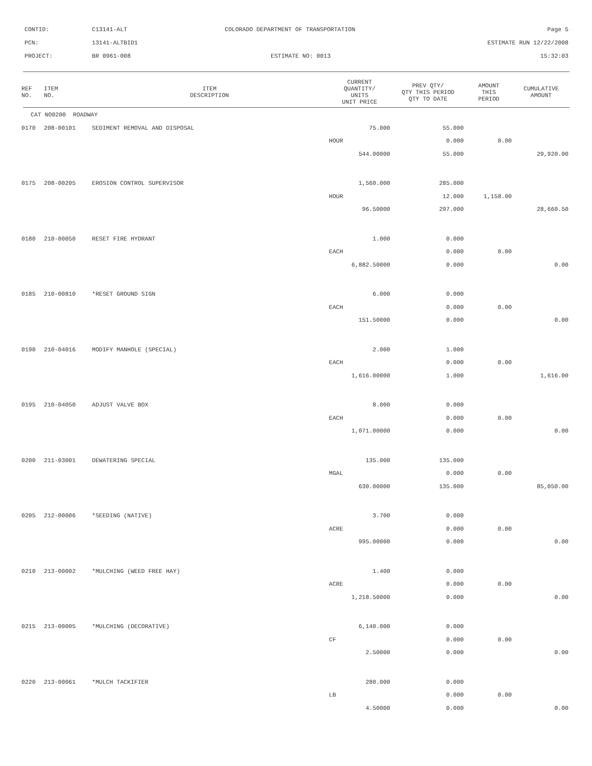CONTID: C13141-ALT COLORADO DEPARTMENT OF TRANSPORTATION Page 5
PCN: 13141-ALTBID1 ESTIMATE RUN 12/22/2008
PROJECT: BR 0961-008 ESTIMATE NO: 0013 15:32:03
| REF NO. | ITEM NO. | ITEM DESCRIPTION | CURRENT QUANTITY/ UNITS UNIT PRICE | PREV QTY/ QTY THIS PERIOD QTY TO DATE | AMOUNT THIS PERIOD | CUMULATIVE AMOUNT |
| --- | --- | --- | --- | --- | --- | --- |
| CAT NO0200 ROADWAY | | | | | | |
| 0170 | 208-00101 | SEDIMENT REMOVAL AND DISPOSAL | 75.000 | 55.000 | | |
| | | | HOUR | 0.000 | 0.00 | |
| | | | 544.00000 | 55.000 | | 29,920.00 |
| 0175 | 208-00205 | EROSION CONTROL SUPERVISOR | 1,560.000 | 285.000 | | |
| | | | HOUR | 12.000 | 1,158.00 | |
| | | | 96.50000 | 297.000 | | 28,660.50 |
| 0180 | 210-00050 | RESET FIRE HYDRANT | 1.000 | 0.000 | | |
| | | | EACH | 0.000 | 0.00 | |
| | | | 6,882.50000 | 0.000 | | 0.00 |
| 0185 | 210-00810 | *RESET GROUND SIGN | 6.000 | 0.000 | | |
| | | | EACH | 0.000 | 0.00 | |
| | | | 151.50000 | 0.000 | | 0.00 |
| 0190 | 210-04016 | MODIFY MANHOLE (SPECIAL) | 2.000 | 1.000 | | |
| | | | EACH | 0.000 | 0.00 | |
| | | | 1,616.00000 | 1.000 | | 1,616.00 |
| 0195 | 210-04050 | ADJUST VALVE BOX | 8.000 | 0.000 | | |
| | | | EACH | 0.000 | 0.00 | |
| | | | 1,071.00000 | 0.000 | | 0.00 |
| 0200 | 211-03001 | DEWATERING SPECIAL | 135.000 | 135.000 | | |
| | | | MGAL | 0.000 | 0.00 | |
| | | | 630.00000 | 135.000 | | 85,050.00 |
| 0205 | 212-00006 | *SEEDING (NATIVE) | 3.700 | 0.000 | | |
| | | | ACRE | 0.000 | 0.00 | |
| | | | 995.00000 | 0.000 | | 0.00 |
| 0210 | 213-00002 | *MULCHING (WEED FREE HAY) | 1.400 | 0.000 | | |
| | | | ACRE | 0.000 | 0.00 | |
| | | | 1,218.50000 | 0.000 | | 0.00 |
| 0215 | 213-00005 | *MULCHING (DECORATIVE) | 6,140.000 | 0.000 | | |
| | | | CF | 0.000 | 0.00 | |
| | | | 2.50000 | 0.000 | | 0.00 |
| 0220 | 213-00061 | *MULCH TACKIFIER | 280.000 | 0.000 | | |
| | | | LB | 0.000 | 0.00 | |
| | | | 4.50000 | 0.000 | | 0.00 |